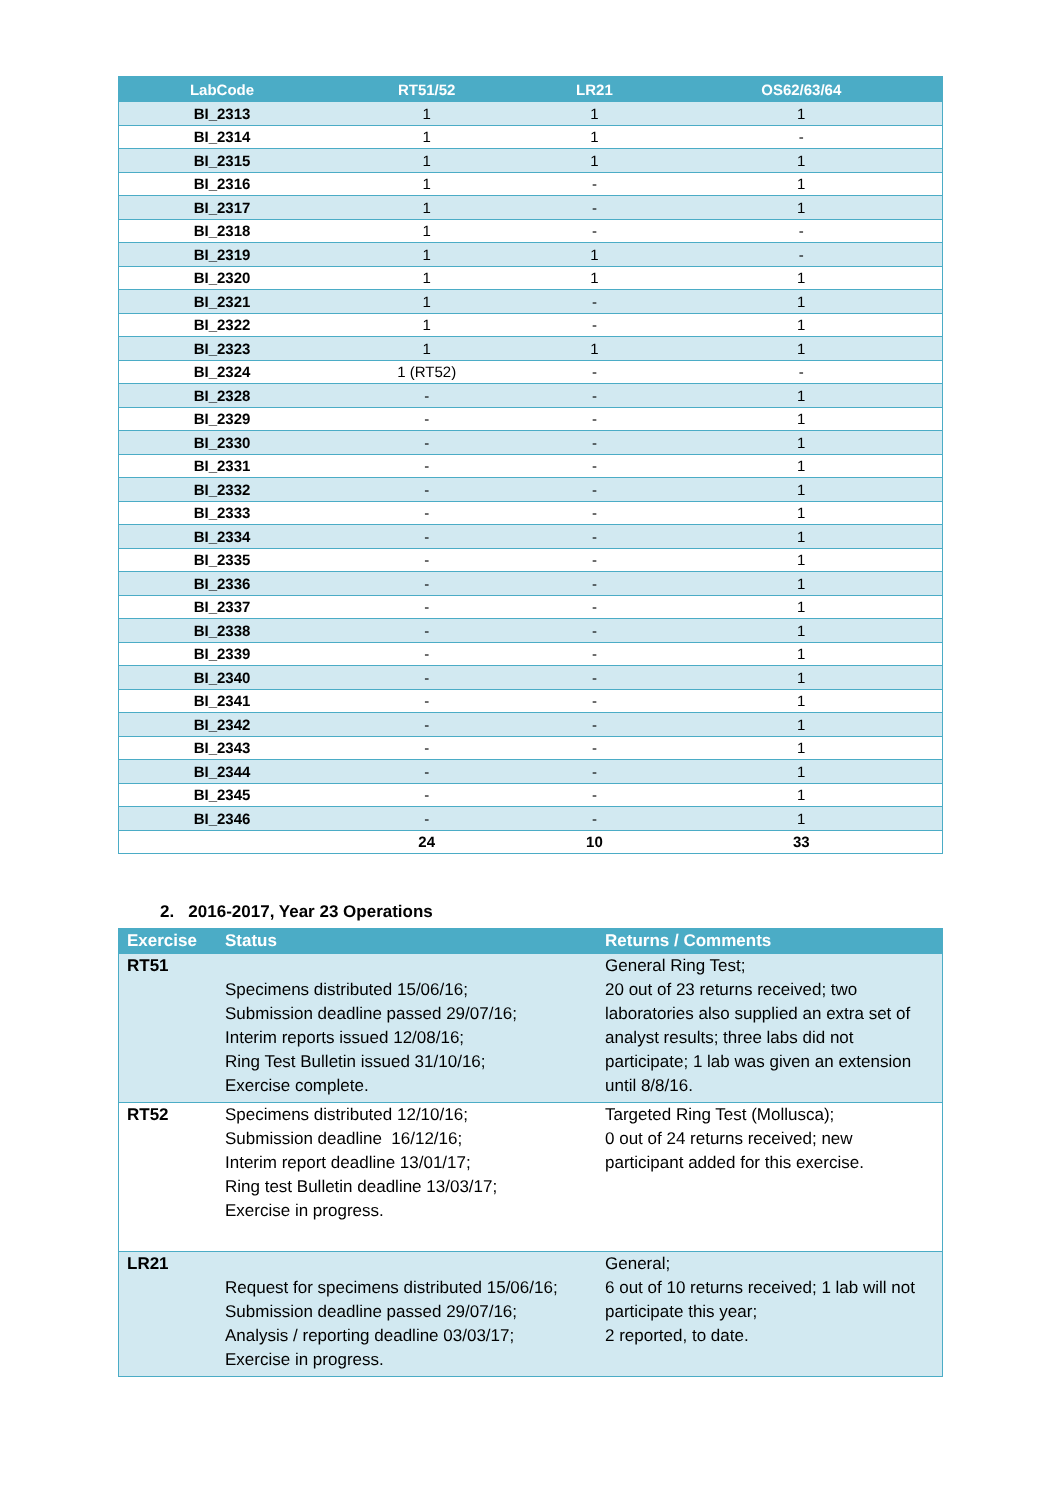| LabCode | RT51/52 | LR21 | OS62/63/64 |
| --- | --- | --- | --- |
| BI_2313 | 1 | 1 | 1 |
| BI_2314 | 1 | 1 | - |
| BI_2315 | 1 | 1 | 1 |
| BI_2316 | 1 | - | 1 |
| BI_2317 | 1 | - | 1 |
| BI_2318 | 1 | - | - |
| BI_2319 | 1 | 1 | - |
| BI_2320 | 1 | 1 | 1 |
| BI_2321 | 1 | - | 1 |
| BI_2322 | 1 | - | 1 |
| BI_2323 | 1 | 1 | 1 |
| BI_2324 | 1 (RT52) | - | - |
| BI_2328 | - | - | 1 |
| BI_2329 | - | - | 1 |
| BI_2330 | - | - | 1 |
| BI_2331 | - | - | 1 |
| BI_2332 | - | - | 1 |
| BI_2333 | - | - | 1 |
| BI_2334 | - | - | 1 |
| BI_2335 | - | - | 1 |
| BI_2336 | - | - | 1 |
| BI_2337 | - | - | 1 |
| BI_2338 | - | - | 1 |
| BI_2339 | - | - | 1 |
| BI_2340 | - | - | 1 |
| BI_2341 | - | - | 1 |
| BI_2342 | - | - | 1 |
| BI_2343 | - | - | 1 |
| BI_2344 | - | - | 1 |
| BI_2345 | - | - | 1 |
| BI_2346 | - | - | 1 |
| | 24 | 10 | 33 |
2. 2016-2017, Year 23 Operations
| Exercise | Status | Returns / Comments |
| --- | --- | --- |
| RT51 | Specimens distributed 15/06/16; Submission deadline passed 29/07/16; Interim reports issued 12/08/16; Ring Test Bulletin issued 31/10/16; Exercise complete. | General Ring Test; 20 out of 23 returns received; two laboratories also supplied an extra set of analyst results; three labs did not participate; 1 lab was given an extension until 8/8/16. |
| RT52 | Specimens distributed 12/10/16; Submission deadline 16/12/16; Interim report deadline 13/01/17; Ring test Bulletin deadline 13/03/17; Exercise in progress. | Targeted Ring Test (Mollusca); 0 out of 24 returns received; new participant added for this exercise. |
| LR21 | Request for specimens distributed 15/06/16; Submission deadline passed 29/07/16; Analysis / reporting deadline 03/03/17; Exercise in progress. | General; 6 out of 10 returns received; 1 lab will not participate this year; 2 reported, to date. |